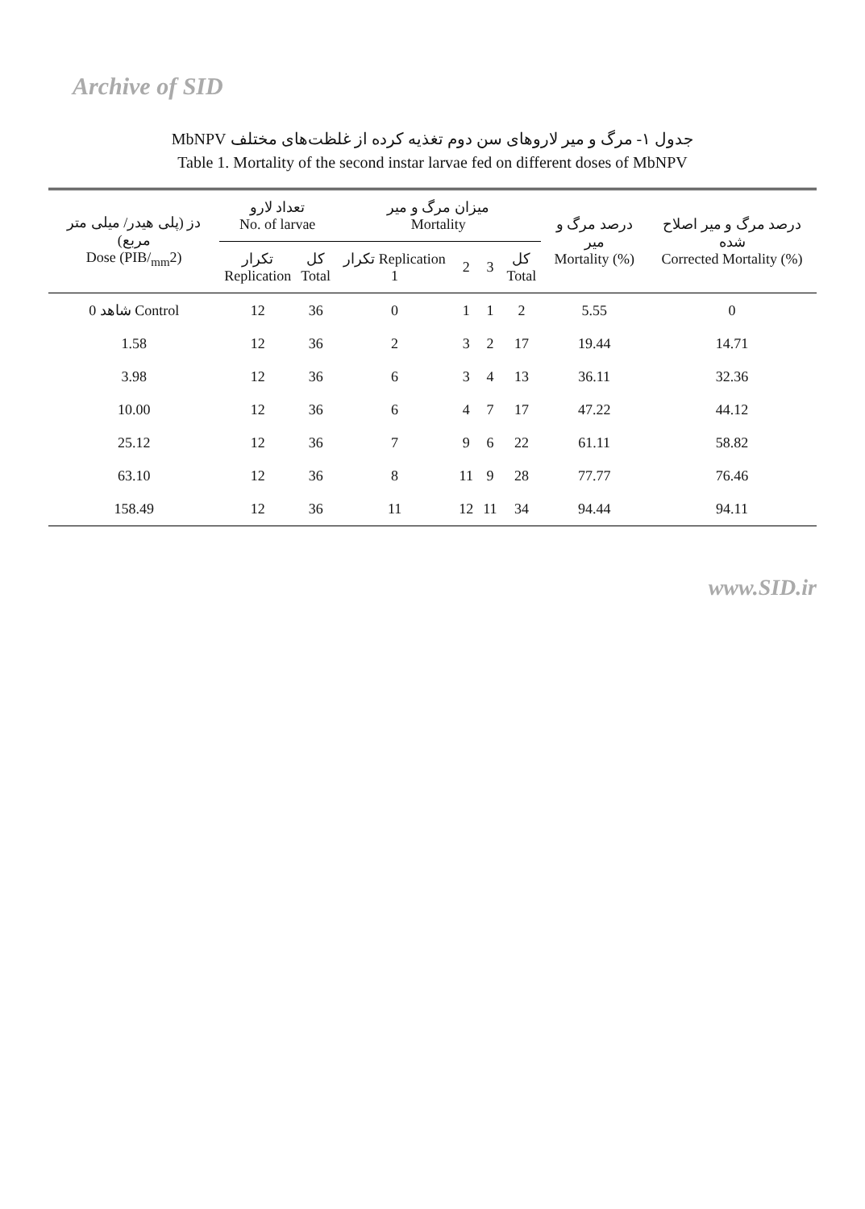Archive of SID
جدول ۱- مرگ و میر لاروهای سن دوم تغذیه کرده از غلظت‌های مختلف MbNPV
Table 1. Mortality of the second instar larvae fed on different doses of MbNPV
| دز (پلی هیدر/ میلی متر مربع) Dose (PIB/<sub>mm</sub>2) | تعداد لارو No. of larvae | | میزان مرگ و میر Mortality | | | | درصد مرگ و میر Mortality (%) | درصد مرگ و میر اصلاح شده Corrected Mortality (%) |
| --- | --- | --- | --- | --- | --- | --- | --- | --- |
| | تکرار Replication | کل Total | تکرار Replication 1 | 2 | 3 | کل Total | | |
| 0 شاهد Control | 12 | 36 | 0 | 1 | 1 | 2 | 5.55 | 0 |
| 1.58 | 12 | 36 | 2 | 3 | 2 | 17 | 19.44 | 14.71 |
| 3.98 | 12 | 36 | 6 | 3 | 4 | 13 | 36.11 | 32.36 |
| 10.00 | 12 | 36 | 6 | 4 | 7 | 17 | 47.22 | 44.12 |
| 25.12 | 12 | 36 | 7 | 9 | 6 | 22 | 61.11 | 58.82 |
| 63.10 | 12 | 36 | 8 | 11 | 9 | 28 | 77.77 | 76.46 |
| 158.49 | 12 | 36 | 11 | 12 | 11 | 34 | 94.44 | 94.11 |
www.SID.ir